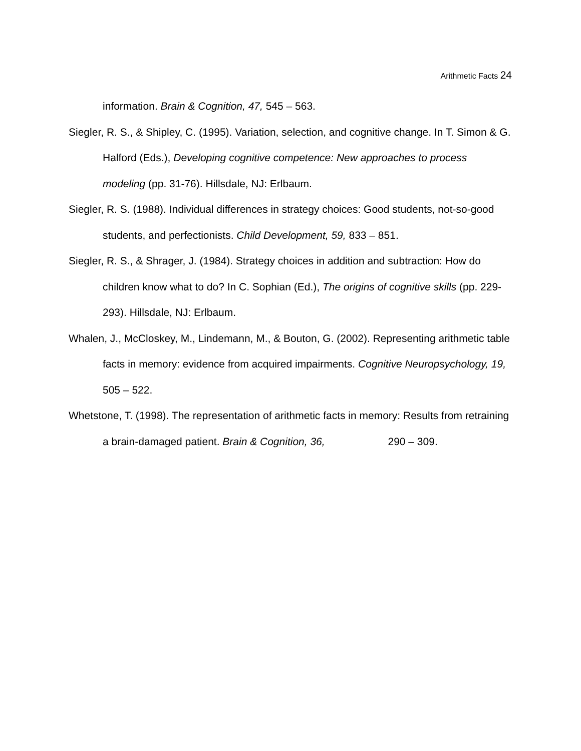Arithmetic Facts 24
information. Brain & Cognition, 47, 545 – 563.
Siegler, R. S., & Shipley, C. (1995). Variation, selection, and cognitive change. In T. Simon & G. Halford (Eds.), Developing cognitive competence: New approaches to process modeling (pp. 31-76). Hillsdale, NJ: Erlbaum.
Siegler, R. S. (1988). Individual differences in strategy choices: Good students, not-so-good students, and perfectionists. Child Development, 59, 833 – 851.
Siegler, R. S., & Shrager, J. (1984). Strategy choices in addition and subtraction: How do children know what to do? In C. Sophian (Ed.), The origins of cognitive skills (pp. 229-293). Hillsdale, NJ: Erlbaum.
Whalen, J., McCloskey, M., Lindemann, M., & Bouton, G. (2002). Representing arithmetic table facts in memory: evidence from acquired impairments. Cognitive Neuropsychology, 19, 505 – 522.
Whetstone, T. (1998). The representation of arithmetic facts in memory: Results from retraining a brain-damaged patient. Brain & Cognition, 36, 290 – 309.